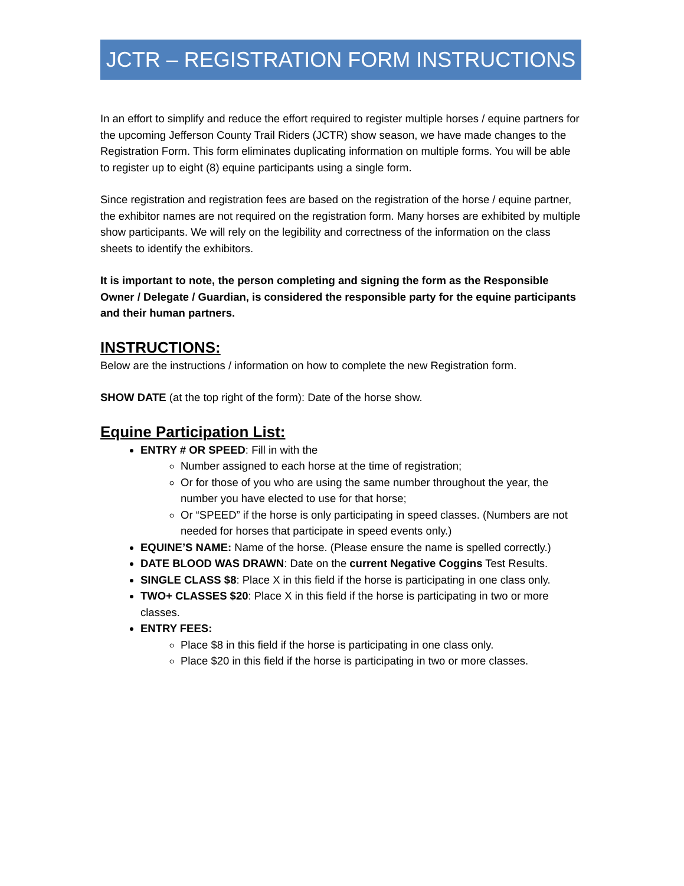JCTR – REGISTRATION FORM INSTRUCTIONS
In an effort to simplify and reduce the effort required to register multiple horses / equine partners for the upcoming Jefferson County Trail Riders (JCTR) show season, we have made changes to the Registration Form. This form eliminates duplicating information on multiple forms. You will be able to register up to eight (8) equine participants using a single form.
Since registration and registration fees are based on the registration of the horse / equine partner, the exhibitor names are not required on the registration form. Many horses are exhibited by multiple show participants. We will rely on the legibility and correctness of the information on the class sheets to identify the exhibitors.
It is important to note, the person completing and signing the form as the Responsible Owner / Delegate / Guardian, is considered the responsible party for the equine participants and their human partners.
INSTRUCTIONS:
Below are the instructions / information on how to complete the new Registration form.
SHOW DATE (at the top right of the form): Date of the horse show.
Equine Participation List:
ENTRY # OR SPEED: Fill in with the
Number assigned to each horse at the time of registration;
Or for those of you who are using the same number throughout the year, the number you have elected to use for that horse;
Or “SPEED” if the horse is only participating in speed classes. (Numbers are not needed for horses that participate in speed events only.)
EQUINE’S NAME: Name of the horse. (Please ensure the name is spelled correctly.)
DATE BLOOD WAS DRAWN: Date on the current Negative Coggins Test Results.
SINGLE CLASS $8: Place X in this field if the horse is participating in one class only.
TWO+ CLASSES $20: Place X in this field if the horse is participating in two or more classes.
ENTRY FEES:
Place $8 in this field if the horse is participating in one class only.
Place $20 in this field if the horse is participating in two or more classes.